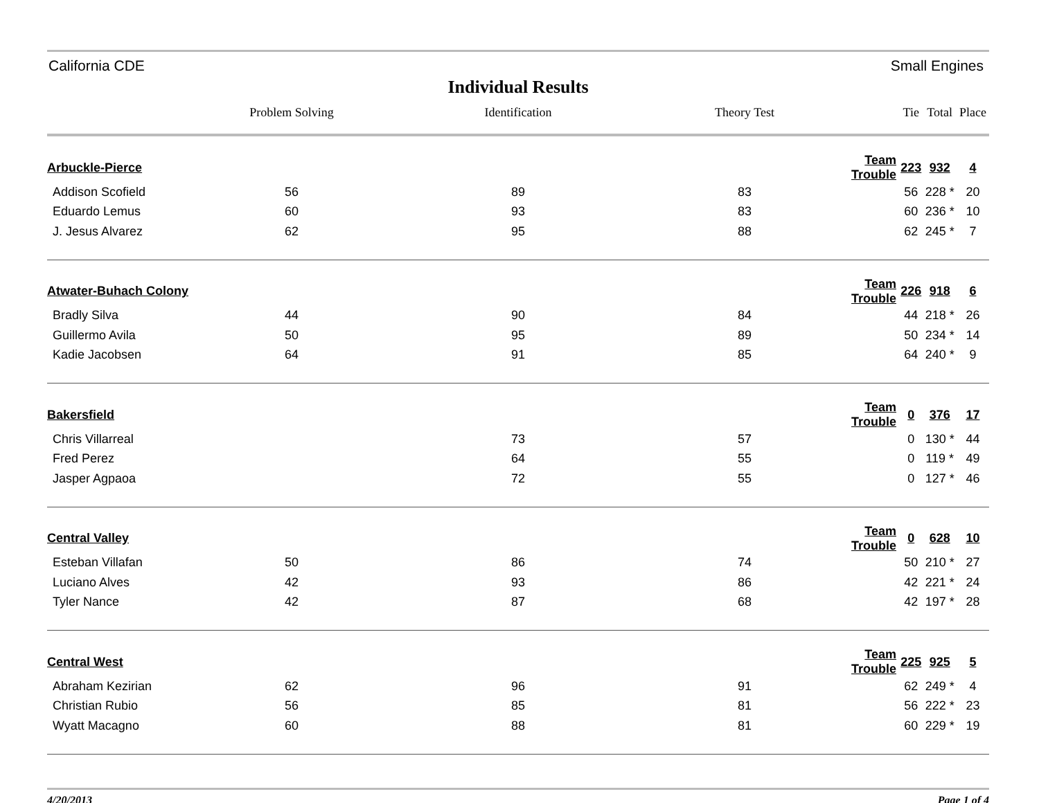California CDE Small Engines
Individual Results
| | Problem Solving | Identification | Theory Test | | Tie | Total | Place |
| --- | --- | --- | --- | --- | --- | --- | --- |
| Arbuckle-Pierce | | | | Team Trouble | 223 | 932 | 4 |
| Addison Scofield | 56 | 89 | 83 | | 56 | 228 * | 20 |
| Eduardo Lemus | 60 | 93 | 83 | | 60 | 236 * | 10 |
| J. Jesus Alvarez | 62 | 95 | 88 | | 62 | 245 * | 7 |
| Atwater-Buhach Colony | | | | Team Trouble | 226 | 918 | 6 |
| Bradly Silva | 44 | 90 | 84 | | 44 | 218 * | 26 |
| Guillermo Avila | 50 | 95 | 89 | | 50 | 234 * | 14 |
| Kadie Jacobsen | 64 | 91 | 85 | | 64 | 240 * | 9 |
| Bakersfield | | | | Team Trouble | 0 | 376 | 17 |
| Chris Villarreal | | 73 | 57 | | 0 | 130 * | 44 |
| Fred Perez | | 64 | 55 | | 0 | 119 * | 49 |
| Jasper Agpaoa | | 72 | 55 | | 0 | 127 * | 46 |
| Central Valley | | | | Team Trouble | 0 | 628 | 10 |
| Esteban Villafan | 50 | 86 | 74 | | 50 | 210 * | 27 |
| Luciano Alves | 42 | 93 | 86 | | 42 | 221 * | 24 |
| Tyler Nance | 42 | 87 | 68 | | 42 | 197 * | 28 |
| Central West | | | | Team Trouble | 225 | 925 | 5 |
| Abraham Kezirian | 62 | 96 | 91 | | 62 | 249 * | 4 |
| Christian Rubio | 56 | 85 | 81 | | 56 | 222 * | 23 |
| Wyatt Macagno | 60 | 88 | 81 | | 60 | 229 * | 19 |
4/20/2013 Page 1 of 4